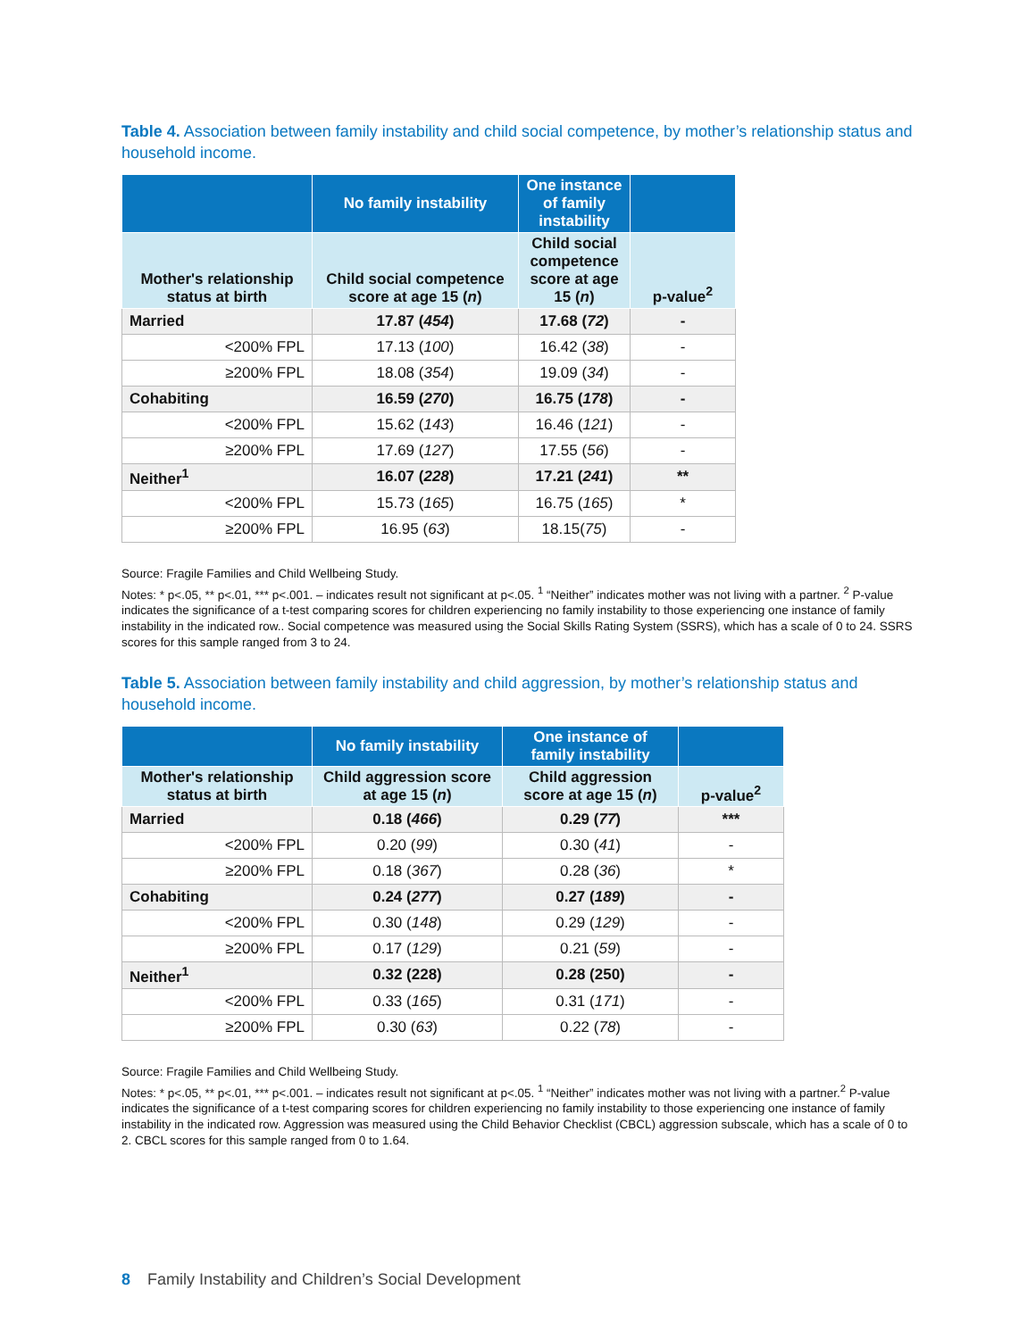Table 4. Association between family instability and child social competence, by mother’s relationship status and household income.
| | No family instability | One instance of family instability | |
| --- | --- | --- | --- |
| Mother's relationship status at birth | Child social competence score at age 15 ( n ) | Child social competence score at age 15 ( n ) | p-value<sup>2</sup> |
| Married | 17.87 ( 454 ) | 17.68 ( 72 ) | - |
| <200% FPL | 17.13 ( 100 ) | 16.42 ( 38 ) | - |
| ≥200% FPL | 18.08 ( 354 ) | 19.09 ( 34 ) | - |
| Cohabiting | 16.59 ( 270 ) | 16.75 ( 178 ) | - |
| <200% FPL | 15.62 ( 143 ) | 16.46 ( 121 ) | - |
| ≥200% FPL | 17.69 ( 127 ) | 17.55 ( 56 ) | - |
| Neither<sup>1</sup> | 16.07 ( 228 ) | 17.21 ( 241 ) | ** |
| <200% FPL | 15.73 ( 165 ) | 16.75 ( 165 ) | * |
| ≥200% FPL | 16.95 ( 63 ) | 18.15( 75 ) | - |
Source: Fragile Families and Child Wellbeing Study.
Notes: * p<.05, ** p<.01, *** p<.001. – indicates result not significant at p<.05. <sup>1</sup> “Neither” indicates mother was not living with a partner. <sup>2</sup> P-value indicates the significance of a t-test comparing scores for children experiencing no family instability to those experiencing one instance of family instability in the indicated row.. Social competence was measured using the Social Skills Rating System (SSRS), which has a scale of 0 to 24. SSRS scores for this sample ranged from 3 to 24.
Table 5. Association between family instability and child aggression, by mother’s relationship status and household income.
| | No family instability | One instance of family instability | |
| --- | --- | --- | --- |
| Mother's relationship status at birth | Child aggression score at age 15 ( n ) | Child aggression score at age 15 ( n ) | p-value<sup>2</sup> |
| Married | 0.18 ( 466 ) | 0.29 ( 77 ) | *** |
| <200% FPL | 0.20 ( 99 ) | 0.30 ( 41 ) | - |
| ≥200% FPL | 0.18 ( 367 ) | 0.28 ( 36 ) | * |
| Cohabiting | 0.24 ( 277 ) | 0.27 ( 189 ) | - |
| <200% FPL | 0.30 ( 148 ) | 0.29 ( 129 ) | - |
| ≥200% FPL | 0.17 ( 129 ) | 0.21 ( 59 ) | - |
| Neither<sup>1</sup> | 0.32 (228) | 0.28 (250) | - |
| <200% FPL | 0.33 ( 165 ) | 0.31 ( 171 ) | - |
| ≥200% FPL | 0.30 ( 63 ) | 0.22 ( 78 ) | - |
Source: Fragile Families and Child Wellbeing Study.
Notes: * p<.05, ** p<.01, *** p<.001. – indicates result not significant at p<.05. <sup>1</sup> “Neither” indicates mother was not living with a partner.<sup>2</sup> P-value indicates the significance of a t-test comparing scores for children experiencing no family instability to those experiencing one instance of family instability in the indicated row. Aggression was measured using the Child Behavior Checklist (CBCL) aggression subscale, which has a scale of 0 to 2. CBCL scores for this sample ranged from 0 to 1.64.
8 Family Instability and Children’s Social Development